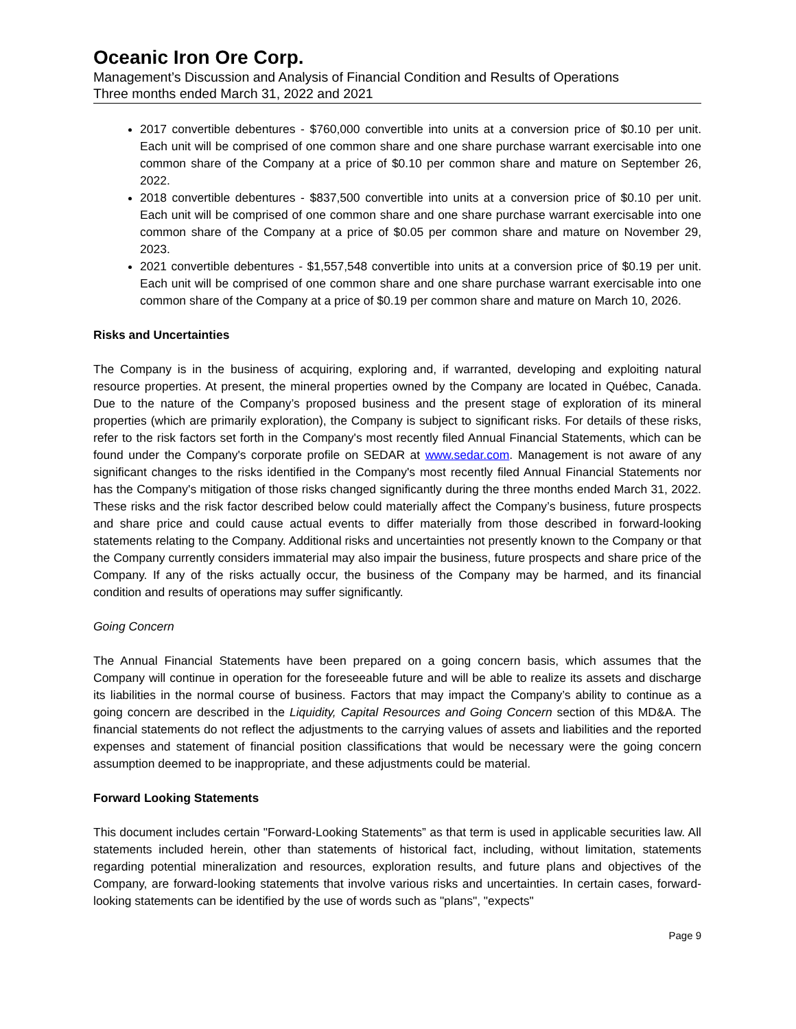Oceanic Iron Ore Corp.
Management’s Discussion and Analysis of Financial Condition and Results of Operations
Three months ended March 31, 2022 and 2021
2017 convertible debentures - $760,000 convertible into units at a conversion price of $0.10 per unit. Each unit will be comprised of one common share and one share purchase warrant exercisable into one common share of the Company at a price of $0.10 per common share and mature on September 26, 2022.
2018 convertible debentures - $837,500 convertible into units at a conversion price of $0.10 per unit. Each unit will be comprised of one common share and one share purchase warrant exercisable into one common share of the Company at a price of $0.05 per common share and mature on November 29, 2023.
2021 convertible debentures - $1,557,548 convertible into units at a conversion price of $0.19 per unit. Each unit will be comprised of one common share and one share purchase warrant exercisable into one common share of the Company at a price of $0.19 per common share and mature on March 10, 2026.
Risks and Uncertainties
The Company is in the business of acquiring, exploring and, if warranted, developing and exploiting natural resource properties. At present, the mineral properties owned by the Company are located in Québec, Canada. Due to the nature of the Company’s proposed business and the present stage of exploration of its mineral properties (which are primarily exploration), the Company is subject to significant risks. For details of these risks, refer to the risk factors set forth in the Company's most recently filed Annual Financial Statements, which can be found under the Company's corporate profile on SEDAR at www.sedar.com. Management is not aware of any significant changes to the risks identified in the Company's most recently filed Annual Financial Statements nor has the Company's mitigation of those risks changed significantly during the three months ended March 31, 2022. These risks and the risk factor described below could materially affect the Company’s business, future prospects and share price and could cause actual events to differ materially from those described in forward-looking statements relating to the Company. Additional risks and uncertainties not presently known to the Company or that the Company currently considers immaterial may also impair the business, future prospects and share price of the Company. If any of the risks actually occur, the business of the Company may be harmed, and its financial condition and results of operations may suffer significantly.
Going Concern
The Annual Financial Statements have been prepared on a going concern basis, which assumes that the Company will continue in operation for the foreseeable future and will be able to realize its assets and discharge its liabilities in the normal course of business. Factors that may impact the Company’s ability to continue as a going concern are described in the Liquidity, Capital Resources and Going Concern section of this MD&A. The financial statements do not reflect the adjustments to the carrying values of assets and liabilities and the reported expenses and statement of financial position classifications that would be necessary were the going concern assumption deemed to be inappropriate, and these adjustments could be material.
Forward Looking Statements
This document includes certain "Forward-Looking Statements” as that term is used in applicable securities law. All statements included herein, other than statements of historical fact, including, without limitation, statements regarding potential mineralization and resources, exploration results, and future plans and objectives of the Company, are forward-looking statements that involve various risks and uncertainties. In certain cases, forward-looking statements can be identified by the use of words such as "plans", "expects"
Page 9